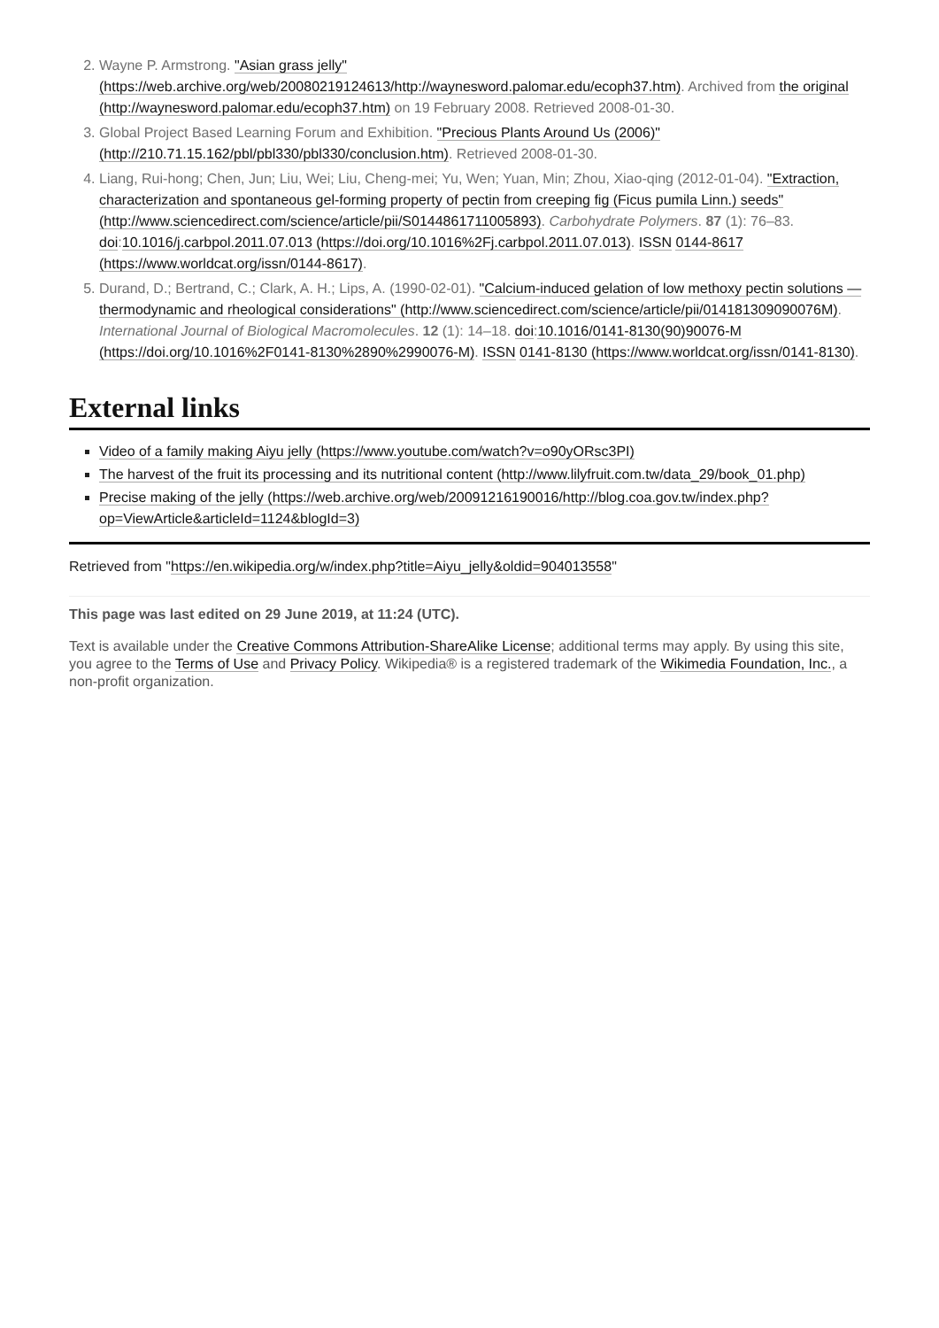2. Wayne P. Armstrong. "Asian grass jelly" (https://web.archive.org/web/20080219124613/http://waynesword.palomar.edu/ecoph37.htm). Archived from the original (http://waynesword.palomar.edu/ecoph37.htm) on 19 February 2008. Retrieved 2008-01-30.
3. Global Project Based Learning Forum and Exhibition. "Precious Plants Around Us (2006)" (http://210.71.15.162/pbl/pbl330/pbl330/conclusion.htm). Retrieved 2008-01-30.
4. Liang, Rui-hong; Chen, Jun; Liu, Wei; Liu, Cheng-mei; Yu, Wen; Yuan, Min; Zhou, Xiao-qing (2012-01-04). "Extraction, characterization and spontaneous gel-forming property of pectin from creeping fig (Ficus pumila Linn.) seeds" (http://www.sciencedirect.com/science/article/pii/S0144861711005893). Carbohydrate Polymers. 87 (1): 76–83. doi:10.1016/j.carbpol.2011.07.013 (https://doi.org/10.1016%2Fj.carbpol.2011.07.013). ISSN 0144-8617 (https://www.worldcat.org/issn/0144-8617).
5. Durand, D.; Bertrand, C.; Clark, A. H.; Lips, A. (1990-02-01). "Calcium-induced gelation of low methoxy pectin solutions — thermodynamic and rheological considerations" (http://www.sciencedirect.com/science/article/pii/014181309090076M). International Journal of Biological Macromolecules. 12 (1): 14–18. doi:10.1016/0141-8130(90)90076-M (https://doi.org/10.1016%2F0141-8130%2890%2990076-M). ISSN 0141-8130 (https://www.worldcat.org/issn/0141-8130).
External links
Video of a family making Aiyu jelly (https://www.youtube.com/watch?v=o90yORsc3PI)
The harvest of the fruit its processing and its nutritional content (http://www.lilyfruit.com.tw/data_29/book_01.php)
Precise making of the jelly (https://web.archive.org/web/20091216190016/http://blog.coa.gov.tw/index.php?op=ViewArticle&articleId=1124&blogId=3)
Retrieved from "https://en.wikipedia.org/w/index.php?title=Aiyu_jelly&oldid=904013558"
This page was last edited on 29 June 2019, at 11:24 (UTC).
Text is available under the Creative Commons Attribution-ShareAlike License; additional terms may apply. By using this site, you agree to the Terms of Use and Privacy Policy. Wikipedia® is a registered trademark of the Wikimedia Foundation, Inc., a non-profit organization.